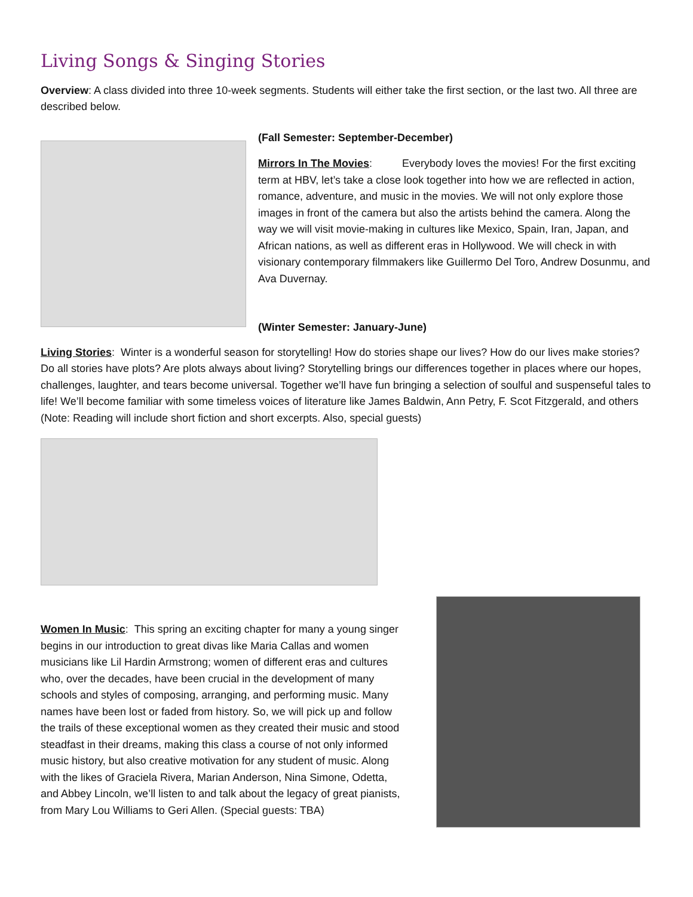Living Songs & Singing Stories
Overview: A class divided into three 10-week segments. Students will either take the first section, or the last two. All three are described below.
(Fall Semester: September-December)
Mirrors In The Movies: Everybody loves the movies! For the first exciting term at HBV, let’s take a close look together into how we are reflected in action, romance, adventure, and music in the movies. We will not only explore those images in front of the camera but also the artists behind the camera. Along the way we will visit movie-making in cultures like Mexico, Spain, Iran, Japan, and African nations, as well as different eras in Hollywood. We will check in with visionary contemporary filmmakers like Guillermo Del Toro, Andrew Dosunmu, and Ava Duvernay.
(Winter Semester: January-June)
Living Stories: Winter is a wonderful season for storytelling! How do stories shape our lives? How do our lives make stories? Do all stories have plots? Are plots always about living? Storytelling brings our differences together in places where our hopes, challenges, laughter, and tears become universal. Together we’ll have fun bringing a selection of soulful and suspenseful tales to life! We’ll become familiar with some timeless voices of literature like James Baldwin, Ann Petry, F. Scot Fitzgerald, and others (Note: Reading will include short fiction and short excerpts. Also, special guests)
Women In Music: This spring an exciting chapter for many a young singer begins in our introduction to great divas like Maria Callas and women musicians like Lil Hardin Armstrong; women of different eras and cultures who, over the decades, have been crucial in the development of many schools and styles of composing, arranging, and performing music. Many names have been lost or faded from history. So, we will pick up and follow the trails of these exceptional women as they created their music and stood steadfast in their dreams, making this class a course of not only informed music history, but also creative motivation for any student of music. Along with the likes of Graciela Rivera, Marian Anderson, Nina Simone, Odetta, and Abbey Lincoln, we’ll listen to and talk about the legacy of great pianists, from Mary Lou Williams to Geri Allen. (Special guests: TBA)